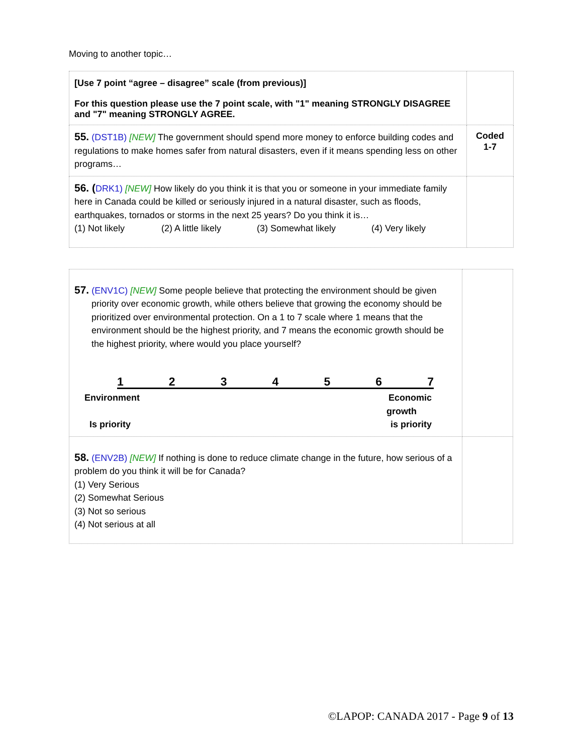Moving to another topic…
| [Use 7 point “agree – disagree” scale (from previous)] For this question please use the 7 point scale, with "1" meaning STRONGLY DISAGREE and "7" meaning STRONGLY AGREE. | |
| 55. (DST1B) [NEW] The government should spend more money to enforce building codes and regulations to make homes safer from natural disasters, even if it means spending less on other programs… | Coded 1-7 |
| 56. ( DRK1) [NEW] How likely do you think it is that you or someone in your immediate family here in Canada could be killed or seriously injured in a natural disaster, such as floods, earthquakes, tornados or storms in the next 25 years? Do you think it is… (1) Not likely (2) A little likely (3) Somewhat likely (4) Very likely | |
| 57. (ENV1C) [NEW] Some people believe that protecting the environment should be given priority over economic growth, while others believe that growing the economy should be prioritized over environmental protection. On a 1 to 7 scale where 1 means that the environment should be the highest priority, and 7 means the economic growth should be the highest priority, where would you place yourself? 1 2 3 4 5 6 7 Environment Is priority Economic growth is priority | |
| 58. (ENV2B) [NEW] If nothing is done to reduce climate change in the future, how serious of a problem do you think it will be for Canada? (1) Very Serious (2) Somewhat Serious (3) Not so serious (4) Not serious at all | |
©LAPOP: CANADA 2017 - Page 9 of 13